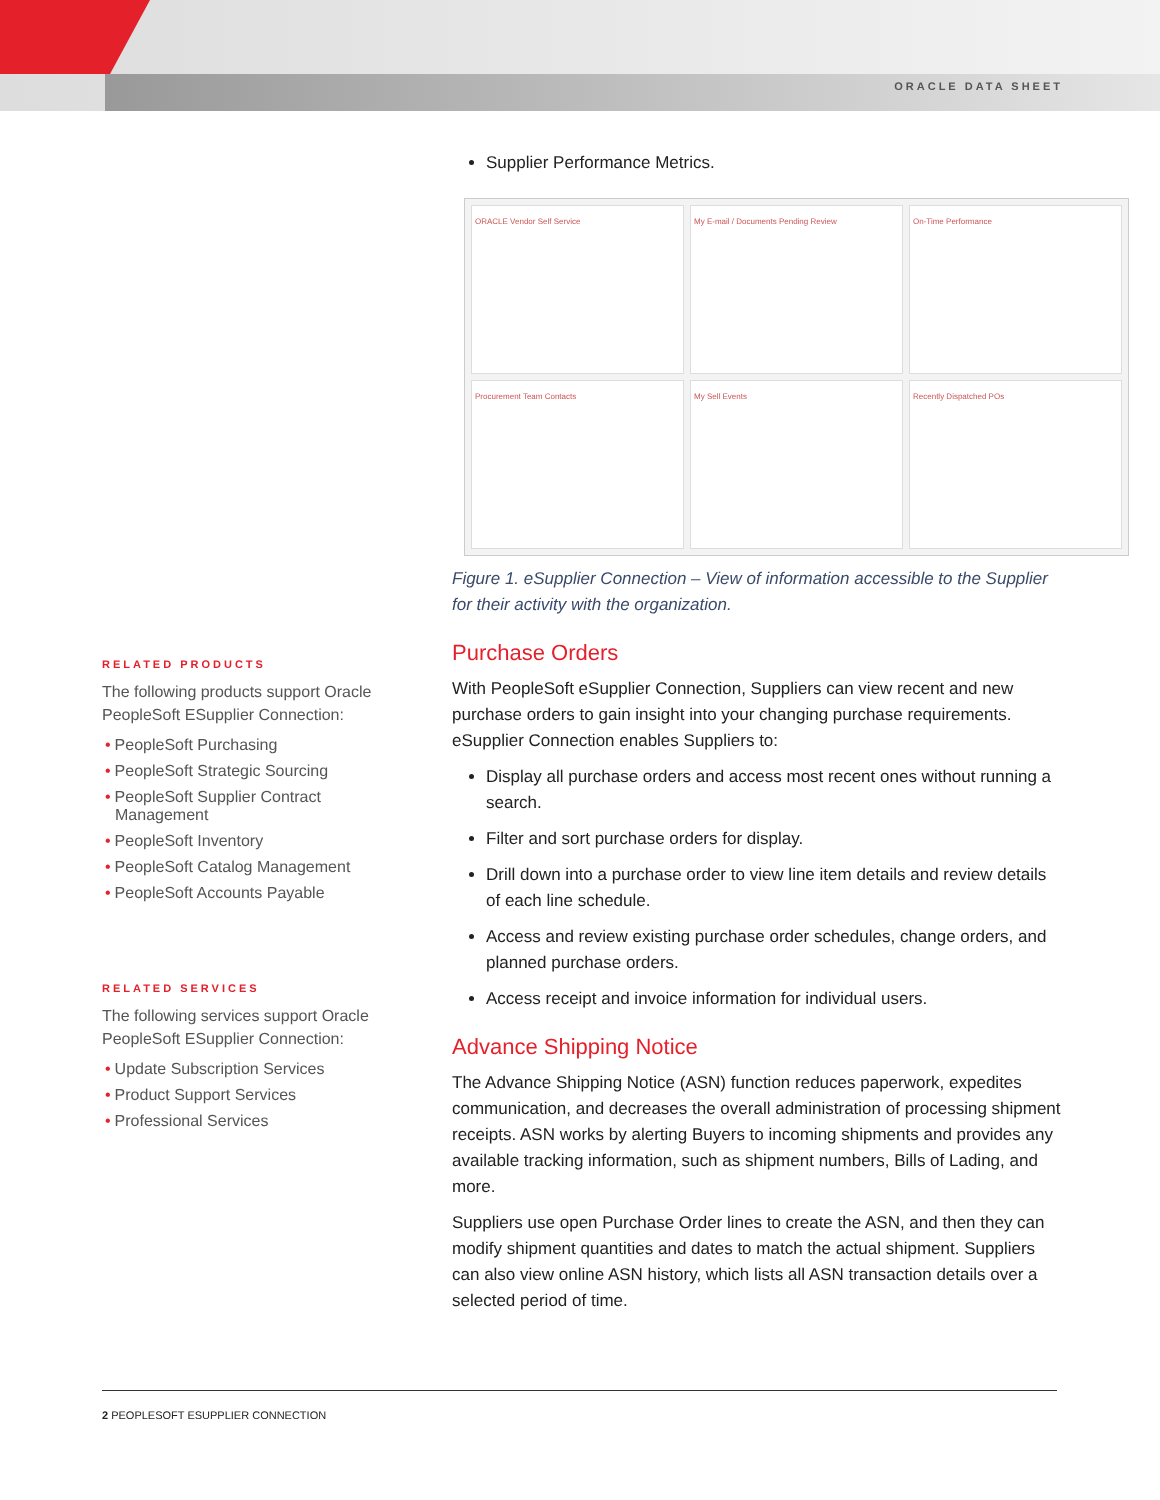ORACLE DATA SHEET
RELATED PRODUCTS
The following products support Oracle PeopleSoft ESupplier Connection:
• PeopleSoft Purchasing
• PeopleSoft Strategic Sourcing
• PeopleSoft Supplier Contract Management
• PeopleSoft Inventory
• PeopleSoft Catalog Management
• PeopleSoft Accounts Payable
RELATED SERVICES
The following services support Oracle PeopleSoft ESupplier Connection:
• Update Subscription Services
• Product Support Services
• Professional Services
Supplier Performance Metrics.
ORACLE Vendor Self Service
My E-mail / Documents Pending Review
On-Time Performance
Procurement Team Contacts
My Sell Events
Recently Dispatched POs
Figure 1. eSupplier Connection – View of information accessible to the Supplier for their activity with the organization.
Purchase Orders
With PeopleSoft eSupplier Connection, Suppliers can view recent and new purchase orders to gain insight into your changing purchase requirements. eSupplier Connection enables Suppliers to:
Display all purchase orders and access most recent ones without running a search.
Filter and sort purchase orders for display.
Drill down into a purchase order to view line item details and review details of each line schedule.
Access and review existing purchase order schedules, change orders, and planned purchase orders.
Access receipt and invoice information for individual users.
Advance Shipping Notice
The Advance Shipping Notice (ASN) function reduces paperwork, expedites communication, and decreases the overall administration of processing shipment receipts. ASN works by alerting Buyers to incoming shipments and provides any available tracking information, such as shipment numbers, Bills of Lading, and more.
Suppliers use open Purchase Order lines to create the ASN, and then they can modify shipment quantities and dates to match the actual shipment. Suppliers can also view online ASN history, which lists all ASN transaction details over a selected period of time.
2 PEOPLESOFT ESUPPLIER CONNECTION